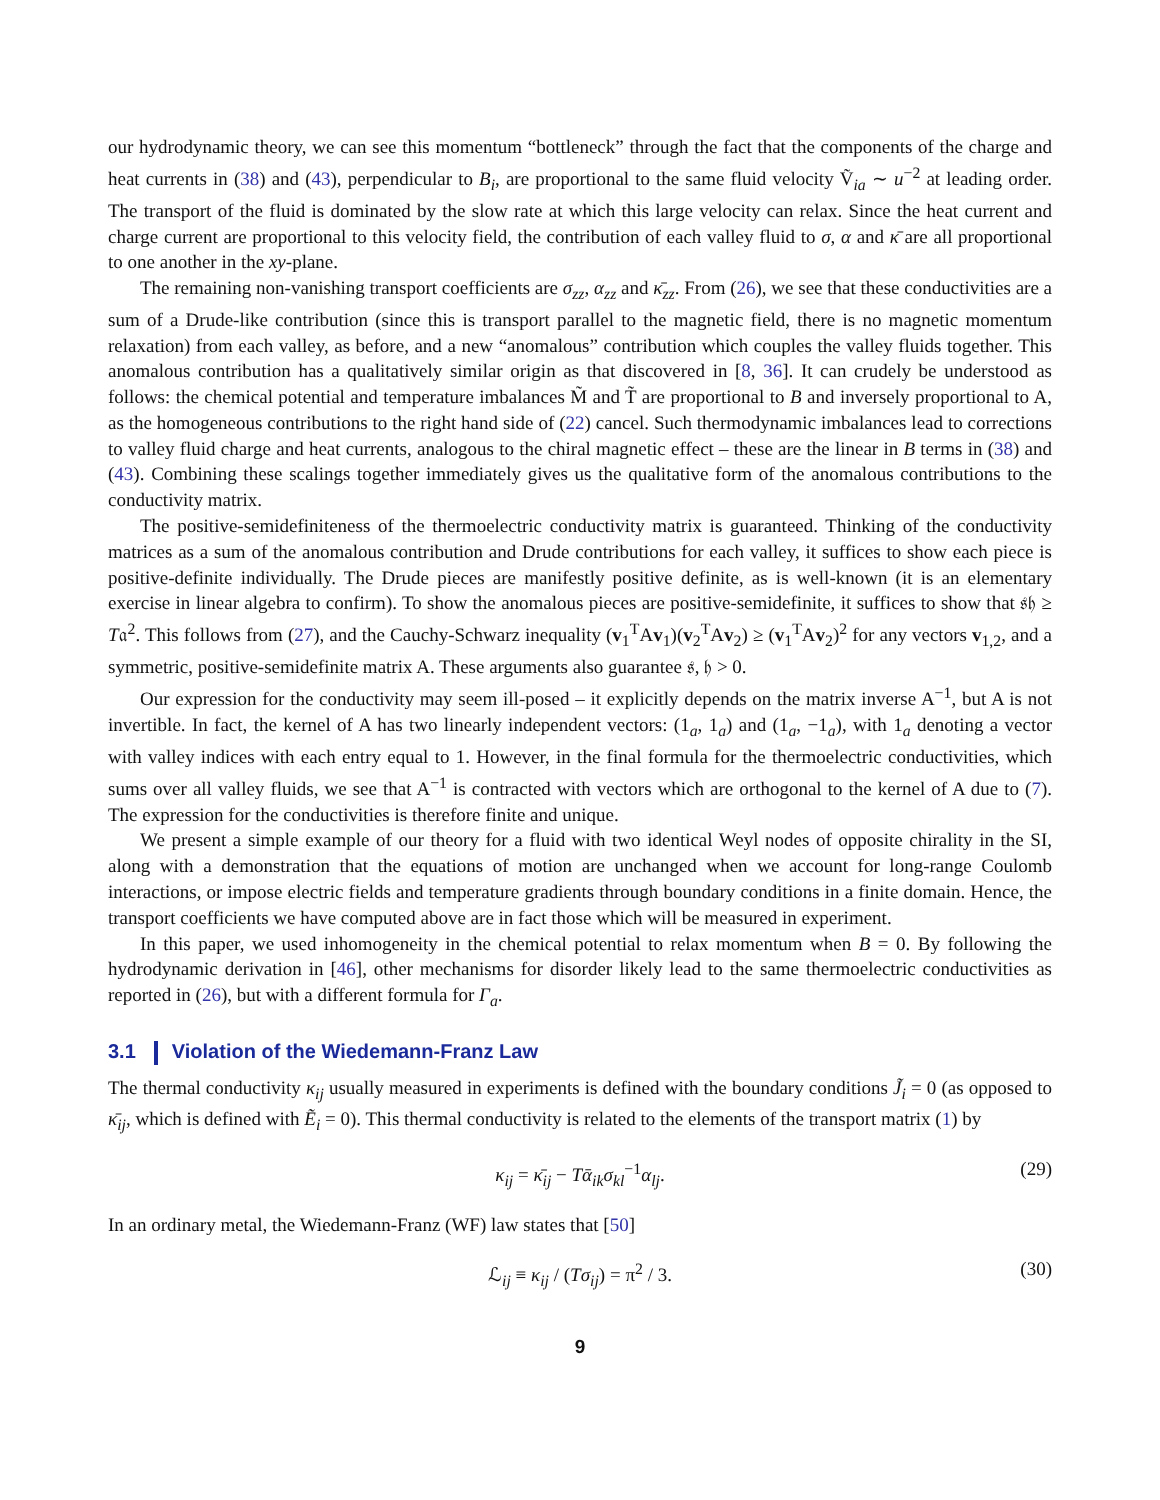our hydrodynamic theory, we can see this momentum “bottleneck” through the fact that the components of the charge and heat currents in (38) and (43), perpendicular to B<sub>i</sub>, are proportional to the same fluid velocity Ṽ<sub>ia</sub> ∼ u<sup>−2</sup> at leading order. The transport of the fluid is dominated by the slow rate at which this large velocity can relax. Since the heat current and charge current are proportional to this velocity field, the contribution of each valley fluid to σ, α and κ̄ are all proportional to one another in the xy-plane.
The remaining non-vanishing transport coefficients are σ<sub>zz</sub>, α<sub>zz</sub> and κ̄<sub>zz</sub>. From (26), we see that these conductivities are a sum of a Drude-like contribution (since this is transport parallel to the magnetic field, there is no magnetic momentum relaxation) from each valley, as before, and a new “anomalous” contribution which couples the valley fluids together. This anomalous contribution has a qualitatively similar origin as that discovered in [8, 36]. It can crudely be understood as follows: the chemical potential and temperature imbalances M̃ and T̃ are proportional to B and inversely proportional to A, as the homogeneous contributions to the right hand side of (22) cancel. Such thermodynamic imbalances lead to corrections to valley fluid charge and heat currents, analogous to the chiral magnetic effect – these are the linear in B terms in (38) and (43). Combining these scalings together immediately gives us the qualitative form of the anomalous contributions to the conductivity matrix.
The positive-semidefiniteness of the thermoelectric conductivity matrix is guaranteed. Thinking of the conductivity matrices as a sum of the anomalous contribution and Drude contributions for each valley, it suffices to show each piece is positive-definite individually. The Drude pieces are manifestly positive definite, as is well-known (it is an elementary exercise in linear algebra to confirm). To show the anomalous pieces are positive-semidefinite, it suffices to show that 𝔰𝔥 ≥ T𝔞<sup>2</sup>. This follows from (27), and the Cauchy-Schwarz inequality (v<sub>1</sub><sup>T</sup>Av<sub>1</sub>)(v<sub>2</sub><sup>T</sup>Av<sub>2</sub>) ≥ (v<sub>1</sub><sup>T</sup>Av<sub>2</sub>)<sup>2</sup> for any vectors v<sub>1,2</sub>, and a symmetric, positive-semidefinite matrix A. These arguments also guarantee 𝔰, 𝔥 > 0.
Our expression for the conductivity may seem ill-posed – it explicitly depends on the matrix inverse A<sup>−1</sup>, but A is not invertible. In fact, the kernel of A has two linearly independent vectors: (1<sub>a</sub>, 1<sub>a</sub>) and (1<sub>a</sub>, −1<sub>a</sub>), with 1<sub>a</sub> denoting a vector with valley indices with each entry equal to 1. However, in the final formula for the thermoelectric conductivities, which sums over all valley fluids, we see that A<sup>−1</sup> is contracted with vectors which are orthogonal to the kernel of A due to (7). The expression for the conductivities is therefore finite and unique.
We present a simple example of our theory for a fluid with two identical Weyl nodes of opposite chirality in the SI, along with a demonstration that the equations of motion are unchanged when we account for long-range Coulomb interactions, or impose electric fields and temperature gradients through boundary conditions in a finite domain. Hence, the transport coefficients we have computed above are in fact those which will be measured in experiment.
In this paper, we used inhomogeneity in the chemical potential to relax momentum when B = 0. By following the hydrodynamic derivation in [46], other mechanisms for disorder likely lead to the same thermoelectric conductivities as reported in (26), but with a different formula for Γ<sub>a</sub>.
3.1 Violation of the Wiedemann-Franz Law
The thermal conductivity κ<sub>ij</sub> usually measured in experiments is defined with the boundary conditions J̃<sub>i</sub> = 0 (as opposed to κ̄<sub>ij</sub>, which is defined with Ẽ<sub>i</sub> = 0). This thermal conductivity is related to the elements of the transport matrix (1) by
κ<sub>ij</sub> = κ̄<sub>ij</sub> − Tᾱ<sub>ik</sub>σ<sub>kl</sub><sup>−1</sup>α<sub>lj</sub>. (29)
In an ordinary metal, the Wiedemann-Franz (WF) law states that [50]
ℒ<sub>ij</sub> ≡ κ<sub>ij</sub> / (Tσ<sub>ij</sub>) = π<sup>2</sup> / 3. (30)
9